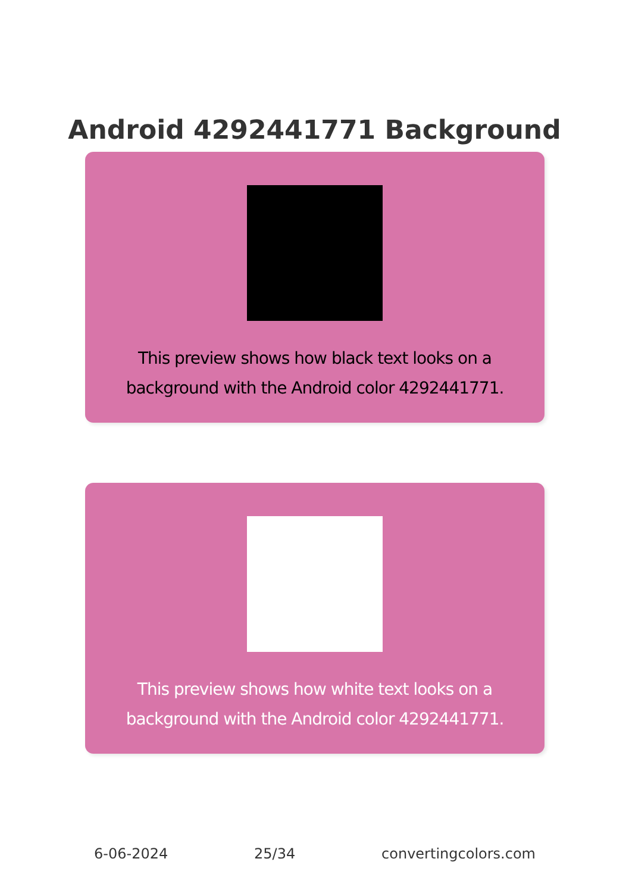Android 4292441771 Background
This preview shows how black text looks on a background with the Android color 4292441771.
This preview shows how white text looks on a background with the Android color 4292441771.
6-06-2024 25/34 convertingcolors.com